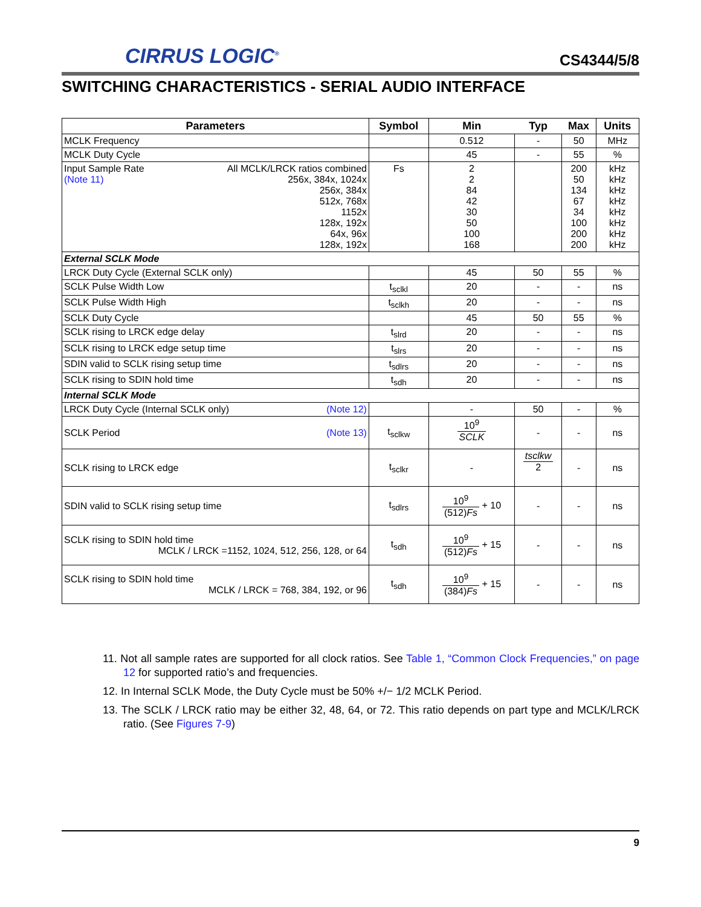CIRRUS LOGIC<sup>®</sup> CS4344/5/8
SWITCHING CHARACTERISTICS - SERIAL AUDIO INTERFACE
| Parameters | Symbol | Min | Typ | Max | Units |
| --- | --- | --- | --- | --- | --- |
| MCLK Frequency | | 0.512 | - | 50 | MHz |
| MCLK Duty Cycle | | 45 | - | 55 | % |
| Input Sample Rate (Note 11) All MCLK/LRCK ratios combined 256x, 384x, 1024x 256x, 384x 512x, 768x 1152x 128x, 192x 64x, 96x 128x, 192x | Fs | 2 2 84 42 30 50 100 168 | | 200 50 134 67 34 100 200 200 | kHz kHz kHz kHz kHz kHz kHz kHz |
| External SCLK Mode | | | | | |
| LRCK Duty Cycle (External SCLK only) | | 45 | 50 | 55 | % |
| SCLK Pulse Width Low | t<sub>sclkl</sub> | 20 | - | - | ns |
| SCLK Pulse Width High | t<sub>sclkh</sub> | 20 | - | - | ns |
| SCLK Duty Cycle | | 45 | 50 | 55 | % |
| SCLK rising to LRCK edge delay | t<sub>slrd</sub> | 20 | - | - | ns |
| SCLK rising to LRCK edge setup time | t<sub>slrs</sub> | 20 | - | - | ns |
| SDIN valid to SCLK rising setup time | t<sub>sdlrs</sub> | 20 | - | - | ns |
| SCLK rising to SDIN hold time | t<sub>sdh</sub> | 20 | - | - | ns |
| Internal SCLK Mode | | | | | |
| LRCK Duty Cycle (Internal SCLK only) (Note 12) | | - | 50 | - | % |
| SCLK Period (Note 13) | t<sub>sclkw</sub> | 10<sup>9</sup> SCLK | - | - | ns |
| SCLK rising to LRCK edge | t<sub>sclkr</sub> | - | tsclkw 2 | - | ns |
| SDIN valid to SCLK rising setup time | t<sub>sdlrs</sub> | 10<sup>9</sup> (512) Fs + 10 | - | - | ns |
| SCLK rising to SDIN hold time MCLK / LRCK =1152, 1024, 512, 256, 128, or 64 | t<sub>sdh</sub> | 10<sup>9</sup> (512) Fs + 15 | - | - | ns |
| SCLK rising to SDIN hold time MCLK / LRCK = 768, 384, 192, or 96 | t<sub>sdh</sub> | 10<sup>9</sup> (384) Fs + 15 | - | - | ns |
11. Not all sample rates are supported for all clock ratios. See Table 1, “Common Clock Frequencies,” on page 12 for supported ratio’s and frequencies.
12. In Internal SCLK Mode, the Duty Cycle must be 50% +/− 1/2 MCLK Period.
13. The SCLK / LRCK ratio may be either 32, 48, 64, or 72. This ratio depends on part type and MCLK/LRCK ratio. (See Figures 7-9)
9